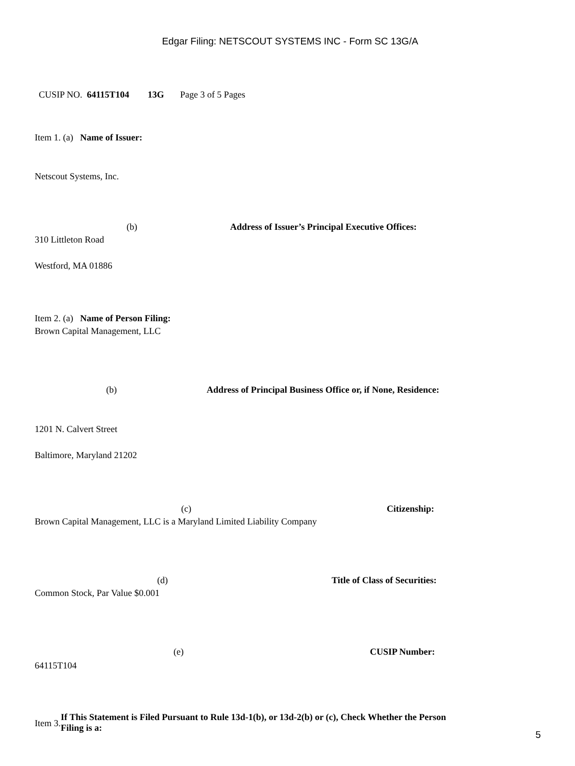Edgar Filing: NETSCOUT SYSTEMS INC - Form SC 13G/A
CUSIP NO. 64115T104 13G Page 3 of 5 Pages
Item 1. (a) Name of Issuer:
Netscout Systems, Inc.
(b) Address of Issuer’s Principal Executive Offices:
310 Littleton Road
Westford, MA 01886
Item 2. (a) Name of Person Filing:
Brown Capital Management, LLC
(b) Address of Principal Business Office or, if None, Residence:
1201 N. Calvert Street
Baltimore, Maryland 21202
(c) Citizenship:
Brown Capital Management, LLC is a Maryland Limited Liability Company
(d) Title of Class of Securities:
Common Stock, Par Value $0.001
(e) CUSIP Number:
64115T104
Item 3. If This Statement is Filed Pursuant to Rule 13d-1(b), or 13d-2(b) or (c), Check Whether the Person
Filing is a:
5